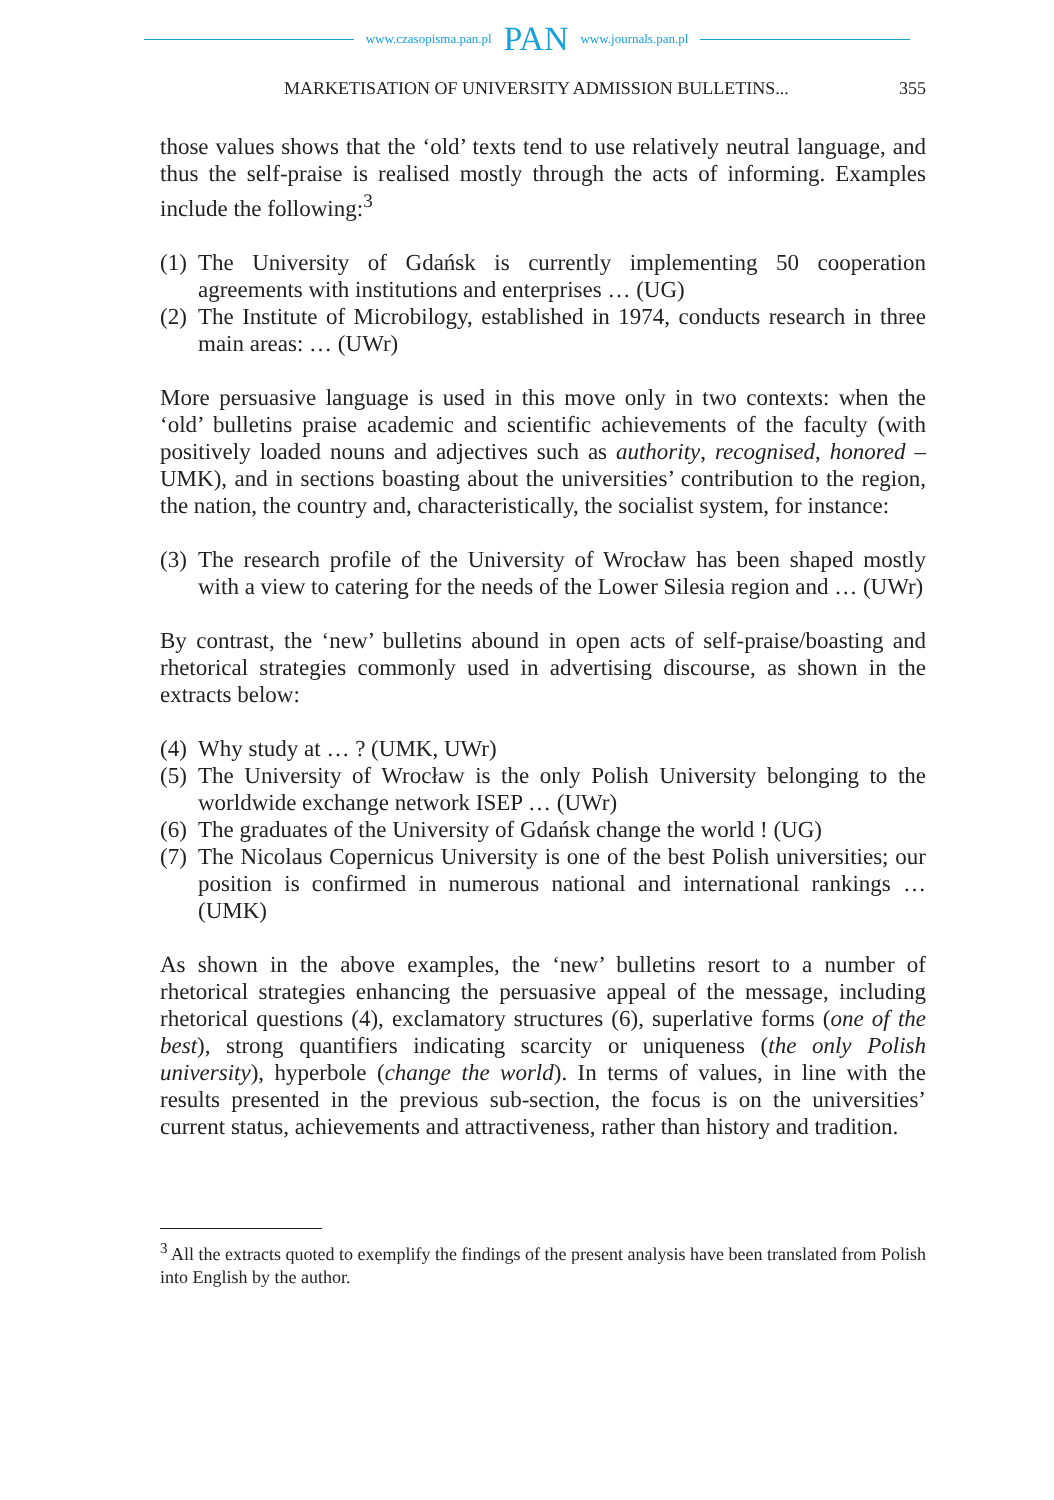www.czasopisma.pan.pl PAN www.journals.pan.pl
MARKETISATION OF UNIVERSITY ADMISSION BULLETINS... 355
those values shows that the ‘old’ texts tend to use relatively neutral language, and thus the self-praise is realised mostly through the acts of informing. Examples include the following:<sup>3</sup>
(1) The University of Gdańsk is currently implementing 50 cooperation agreements with institutions and enterprises … (UG)
(2) The Institute of Microbilogy, established in 1974, conducts research in three main areas: … (UWr)
More persuasive language is used in this move only in two contexts: when the ‘old’ bulletins praise academic and scientific achievements of the faculty (with positively loaded nouns and adjectives such as authority, recognised, honored – UMK), and in sections boasting about the universities’ contribution to the region, the nation, the country and, characteristically, the socialist system, for instance:
(3) The research profile of the University of Wrocław has been shaped mostly with a view to catering for the needs of the Lower Silesia region and … (UWr)
By contrast, the ‘new’ bulletins abound in open acts of self-praise/boasting and rhetorical strategies commonly used in advertising discourse, as shown in the extracts below:
(4) Why study at … ? (UMK, UWr)
(5) The University of Wrocław is the only Polish University belonging to the worldwide exchange network ISEP … (UWr)
(6) The graduates of the University of Gdańsk change the world ! (UG)
(7) The Nicolaus Copernicus University is one of the best Polish universities; our position is confirmed in numerous national and international rankings … (UMK)
As shown in the above examples, the ‘new’ bulletins resort to a number of rhetorical strategies enhancing the persuasive appeal of the message, including rhetorical questions (4), exclamatory structures (6), superlative forms (one of the best), strong quantifiers indicating scarcity or uniqueness (the only Polish university), hyperbole (change the world). In terms of values, in line with the results presented in the previous sub-section, the focus is on the universities’ current status, achievements and attractiveness, rather than history and tradition.
<sup>3</sup> All the extracts quoted to exemplify the findings of the present analysis have been translated from Polish into English by the author.